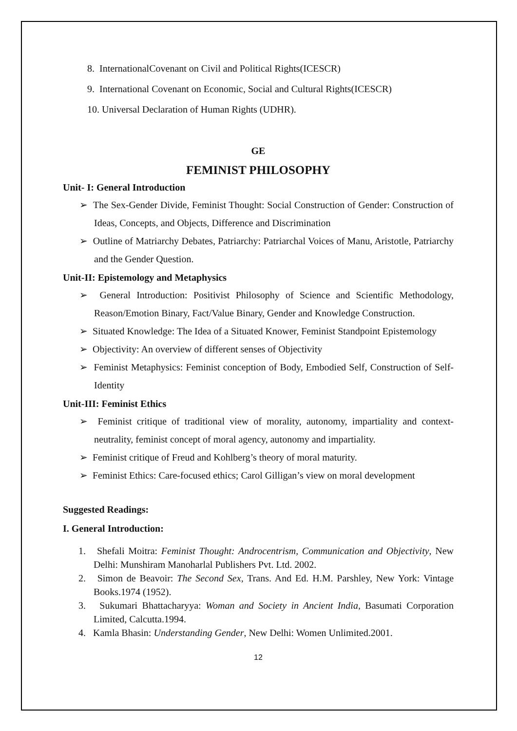8. InternationalCovenant on Civil and Political Rights(ICESCR)
9. International Covenant on Economic, Social and Cultural Rights(ICESCR)
10. Universal Declaration of Human Rights (UDHR).
GE
FEMINIST PHILOSOPHY
Unit- I: General Introduction
➢ The Sex-Gender Divide, Feminist Thought: Social Construction of Gender: Construction of Ideas, Concepts, and Objects, Difference and Discrimination
➢ Outline of Matriarchy Debates, Patriarchy: Patriarchal Voices of Manu, Aristotle, Patriarchy and the Gender Question.
Unit-II: Epistemology and Metaphysics
➢ General Introduction: Positivist Philosophy of Science and Scientific Methodology, Reason/Emotion Binary, Fact/Value Binary, Gender and Knowledge Construction.
➢ Situated Knowledge: The Idea of a Situated Knower, Feminist Standpoint Epistemology
➢ Objectivity: An overview of different senses of Objectivity
➢ Feminist Metaphysics: Feminist conception of Body, Embodied Self, Construction of Self-Identity
Unit-III: Feminist Ethics
➢ Feminist critique of traditional view of morality, autonomy, impartiality and context-neutrality, feminist concept of moral agency, autonomy and impartiality.
➢ Feminist critique of Freud and Kohlberg’s theory of moral maturity.
➢ Feminist Ethics: Care-focused ethics; Carol Gilligan’s view on moral development
Suggested Readings:
I. General Introduction:
1. Shefali Moitra: Feminist Thought: Androcentrism, Communication and Objectivity, New Delhi: Munshiram Manoharlal Publishers Pvt. Ltd. 2002.
2. Simon de Beavoir: The Second Sex, Trans. And Ed. H.M. Parshley, New York: Vintage Books.1974 (1952).
3. Sukumari Bhattacharyya: Woman and Society in Ancient India, Basumati Corporation Limited, Calcutta.1994.
4. Kamla Bhasin: Understanding Gender, New Delhi: Women Unlimited.2001.
12